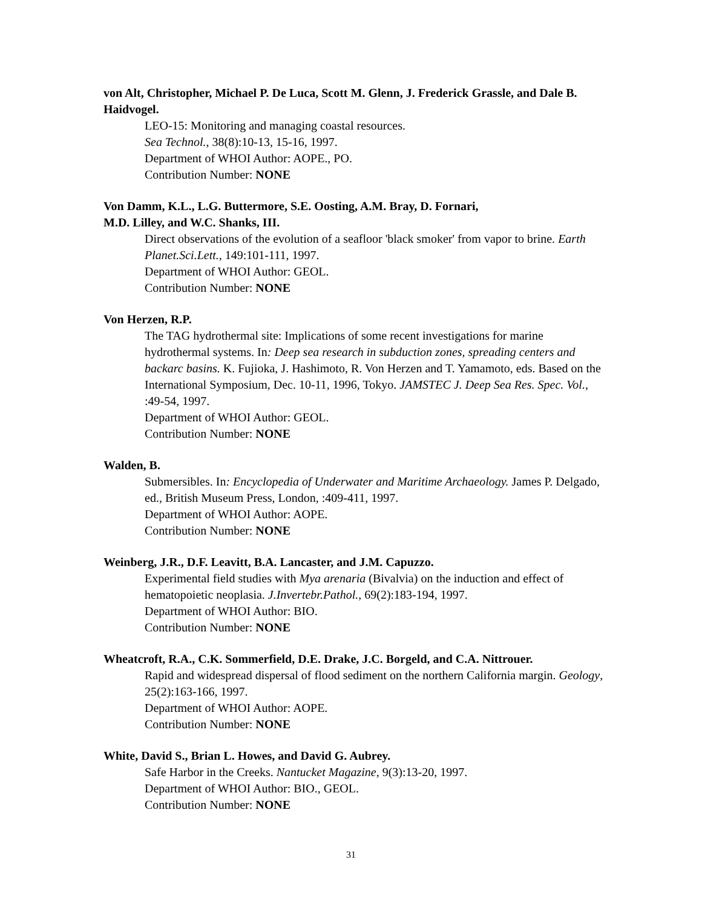von Alt, Christopher, Michael P. De Luca, Scott M. Glenn, J. Frederick Grassle, and Dale B. Haidvogel.
LEO-15: Monitoring and managing coastal resources.
Sea Technol., 38(8):10-13, 15-16, 1997.
Department of WHOI Author: AOPE., PO.
Contribution Number: NONE
Von Damm, K.L., L.G. Buttermore, S.E. Oosting, A.M. Bray, D. Fornari,
M.D. Lilley, and W.C. Shanks, III.
Direct observations of the evolution of a seafloor 'black smoker' from vapor to brine. Earth Planet.Sci.Lett., 149:101-111, 1997.
Department of WHOI Author: GEOL.
Contribution Number: NONE
Von Herzen, R.P.
The TAG hydrothermal site: Implications of some recent investigations for marine hydrothermal systems. In: Deep sea research in subduction zones, spreading centers and backarc basins. K. Fujioka, J. Hashimoto, R. Von Herzen and T. Yamamoto, eds. Based on the International Symposium, Dec. 10-11, 1996, Tokyo. JAMSTEC J. Deep Sea Res. Spec. Vol., :49-54, 1997.
Department of WHOI Author: GEOL.
Contribution Number: NONE
Walden, B.
Submersibles. In: Encyclopedia of Underwater and Maritime Archaeology. James P. Delgado, ed., British Museum Press, London, :409-411, 1997.
Department of WHOI Author: AOPE.
Contribution Number: NONE
Weinberg, J.R., D.F. Leavitt, B.A. Lancaster, and J.M. Capuzzo.
Experimental field studies with Mya arenaria (Bivalvia) on the induction and effect of hematopoietic neoplasia. J.Invertebr.Pathol., 69(2):183-194, 1997.
Department of WHOI Author: BIO.
Contribution Number: NONE
Wheatcroft, R.A., C.K. Sommerfield, D.E. Drake, J.C. Borgeld, and C.A. Nittrouer.
Rapid and widespread dispersal of flood sediment on the northern California margin. Geology, 25(2):163-166, 1997.
Department of WHOI Author: AOPE.
Contribution Number: NONE
White, David S., Brian L. Howes, and David G. Aubrey.
Safe Harbor in the Creeks. Nantucket Magazine, 9(3):13-20, 1997.
Department of WHOI Author: BIO., GEOL.
Contribution Number: NONE
31